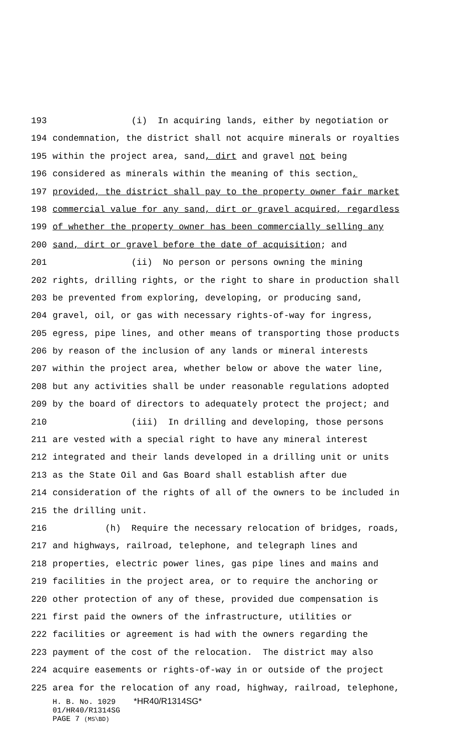193 (i) In acquiring lands, either by negotiation or
194 condemnation, the district shall not acquire minerals or royalties
195 within the project area, sand, dirt and gravel not being
196 considered as minerals within the meaning of this section,
197 provided, the district shall pay to the property owner fair market
198 commercial value for any sand, dirt or gravel acquired, regardless
199 of whether the property owner has been commercially selling any
200 sand, dirt or gravel before the date of acquisition; and
201 (ii) No person or persons owning the mining
202 rights, drilling rights, or the right to share in production shall
203 be prevented from exploring, developing, or producing sand,
204 gravel, oil, or gas with necessary rights-of-way for ingress,
205 egress, pipe lines, and other means of transporting those products
206 by reason of the inclusion of any lands or mineral interests
207 within the project area, whether below or above the water line,
208 but any activities shall be under reasonable regulations adopted
209 by the board of directors to adequately protect the project; and
210 (iii) In drilling and developing, those persons
211 are vested with a special right to have any mineral interest
212 integrated and their lands developed in a drilling unit or units
213 as the State Oil and Gas Board shall establish after due
214 consideration of the rights of all of the owners to be included in
215 the drilling unit.
216 (h) Require the necessary relocation of bridges, roads,
217 and highways, railroad, telephone, and telegraph lines and
218 properties, electric power lines, gas pipe lines and mains and
219 facilities in the project area, or to require the anchoring or
220 other protection of any of these, provided due compensation is
221 first paid the owners of the infrastructure, utilities or
222 facilities or agreement is had with the owners regarding the
223 payment of the cost of the relocation. The district may also
224 acquire easements or rights-of-way in or outside of the project
225 area for the relocation of any road, highway, railroad, telephone,
H. B. No. 1029 *HR40/R1314SG*
01/HR40/R1314SG
PAGE 7 (MS\BD)